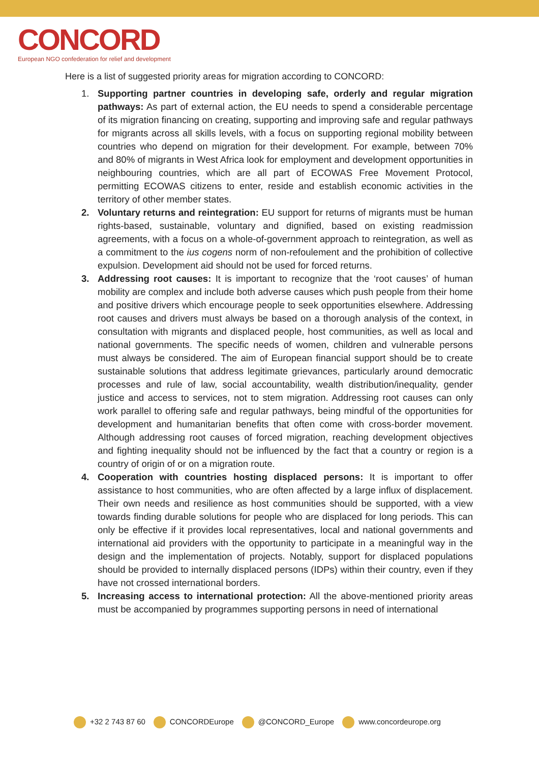CONCORD
European NGO confederation for relief and development
Here is a list of suggested priority areas for migration according to CONCORD:
1. Supporting partner countries in developing safe, orderly and regular migration pathways: As part of external action, the EU needs to spend a considerable percentage of its migration financing on creating, supporting and improving safe and regular pathways for migrants across all skills levels, with a focus on supporting regional mobility between countries who depend on migration for their development. For example, between 70% and 80% of migrants in West Africa look for employment and development opportunities in neighbouring countries, which are all part of ECOWAS Free Movement Protocol, permitting ECOWAS citizens to enter, reside and establish economic activities in the territory of other member states.
2. Voluntary returns and reintegration: EU support for returns of migrants must be human rights-based, sustainable, voluntary and dignified, based on existing readmission agreements, with a focus on a whole-of-government approach to reintegration, as well as a commitment to the ius cogens norm of non-refoulement and the prohibition of collective expulsion. Development aid should not be used for forced returns.
3. Addressing root causes: It is important to recognize that the ‘root causes’ of human mobility are complex and include both adverse causes which push people from their home and positive drivers which encourage people to seek opportunities elsewhere. Addressing root causes and drivers must always be based on a thorough analysis of the context, in consultation with migrants and displaced people, host communities, as well as local and national governments. The specific needs of women, children and vulnerable persons must always be considered. The aim of European financial support should be to create sustainable solutions that address legitimate grievances, particularly around democratic processes and rule of law, social accountability, wealth distribution/inequality, gender justice and access to services, not to stem migration. Addressing root causes can only work parallel to offering safe and regular pathways, being mindful of the opportunities for development and humanitarian benefits that often come with cross-border movement. Although addressing root causes of forced migration, reaching development objectives and fighting inequality should not be influenced by the fact that a country or region is a country of origin of or on a migration route.
4. Cooperation with countries hosting displaced persons: It is important to offer assistance to host communities, who are often affected by a large influx of displacement. Their own needs and resilience as host communities should be supported, with a view towards finding durable solutions for people who are displaced for long periods. This can only be effective if it provides local representatives, local and national governments and international aid providers with the opportunity to participate in a meaningful way in the design and the implementation of projects. Notably, support for displaced populations should be provided to internally displaced persons (IDPs) within their country, even if they have not crossed international borders.
5. Increasing access to international protection: All the above-mentioned priority areas must be accompanied by programmes supporting persons in need of international
+32 2 743 87 60 CONCORDEurope @CONCORD_Europe www.concordeurope.org